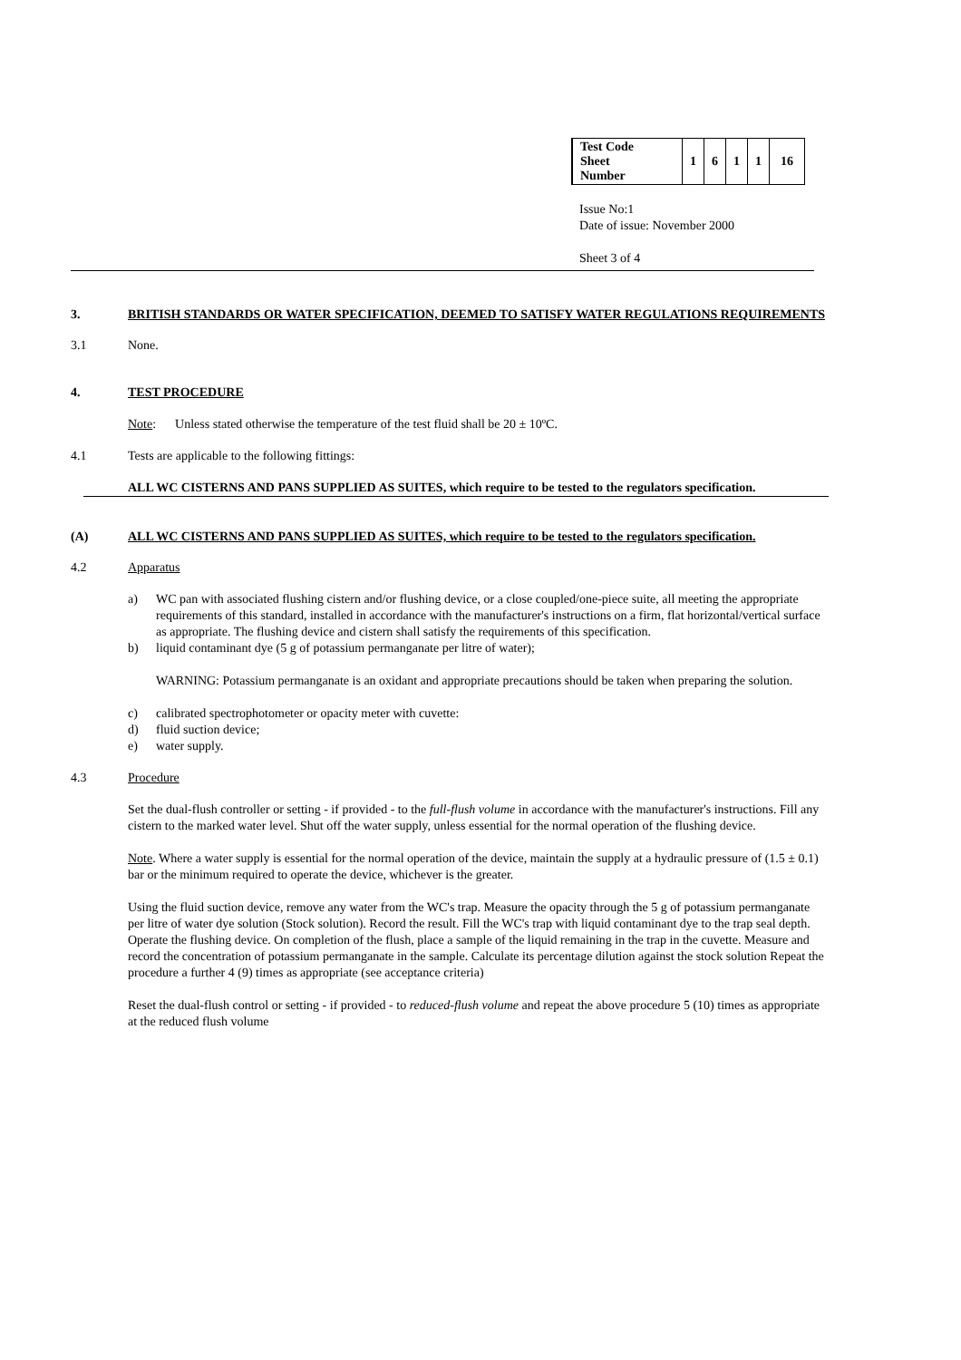| Test Code Sheet Number | 1 | 6 | 1 | 1 | 16 |
Issue No:1
Date of issue: November 2000
Sheet 3 of 4
3. BRITISH STANDARDS OR WATER SPECIFICATION, DEEMED TO SATISFY WATER REGULATIONS REQUIREMENTS
3.1 None.
4. TEST PROCEDURE
Note: Unless stated otherwise the temperature of the test fluid shall be 20 ± 10ºC.
4.1 Tests are applicable to the following fittings:
ALL WC CISTERNS AND PANS SUPPLIED AS SUITES, which require to be tested to the regulators specification.
(A) ALL WC CISTERNS AND PANS SUPPLIED AS SUITES, which require to be tested to the regulators specification.
4.2 Apparatus
a) WC pan with associated flushing cistern and/or flushing device, or a close coupled/one-piece suite, all meeting the appropriate requirements of this standard, installed in accordance with the manufacturer's instructions on a firm, flat horizontal/vertical surface as appropriate. The flushing device and cistern shall satisfy the requirements of this specification.
b) liquid contaminant dye (5 g of potassium permanganate per litre of water);
WARNING: Potassium permanganate is an oxidant and appropriate precautions should be taken when preparing the solution.
c) calibrated spectrophotometer or opacity meter with cuvette:
d) fluid suction device;
e) water supply.
4.3 Procedure
Set the dual-flush controller or setting - if provided - to the full-flush volume in accordance with the manufacturer's instructions. Fill any cistern to the marked water level. Shut off the water supply, unless essential for the normal operation of the flushing device.
Note. Where a water supply is essential for the normal operation of the device, maintain the supply at a hydraulic pressure of (1.5 ± 0.1) bar or the minimum required to operate the device, whichever is the greater.
Using the fluid suction device, remove any water from the WC's trap. Measure the opacity through the 5 g of potassium permanganate per litre of water dye solution (Stock solution). Record the result. Fill the WC's trap with liquid contaminant dye to the trap seal depth. Operate the flushing device. On completion of the flush, place a sample of the liquid remaining in the trap in the cuvette. Measure and record the concentration of potassium permanganate in the sample. Calculate its percentage dilution against the stock solution Repeat the procedure a further 4 (9) times as appropriate (see acceptance criteria)
Reset the dual-flush control or setting - if provided - to reduced-flush volume and repeat the above procedure 5 (10) times as appropriate at the reduced flush volume